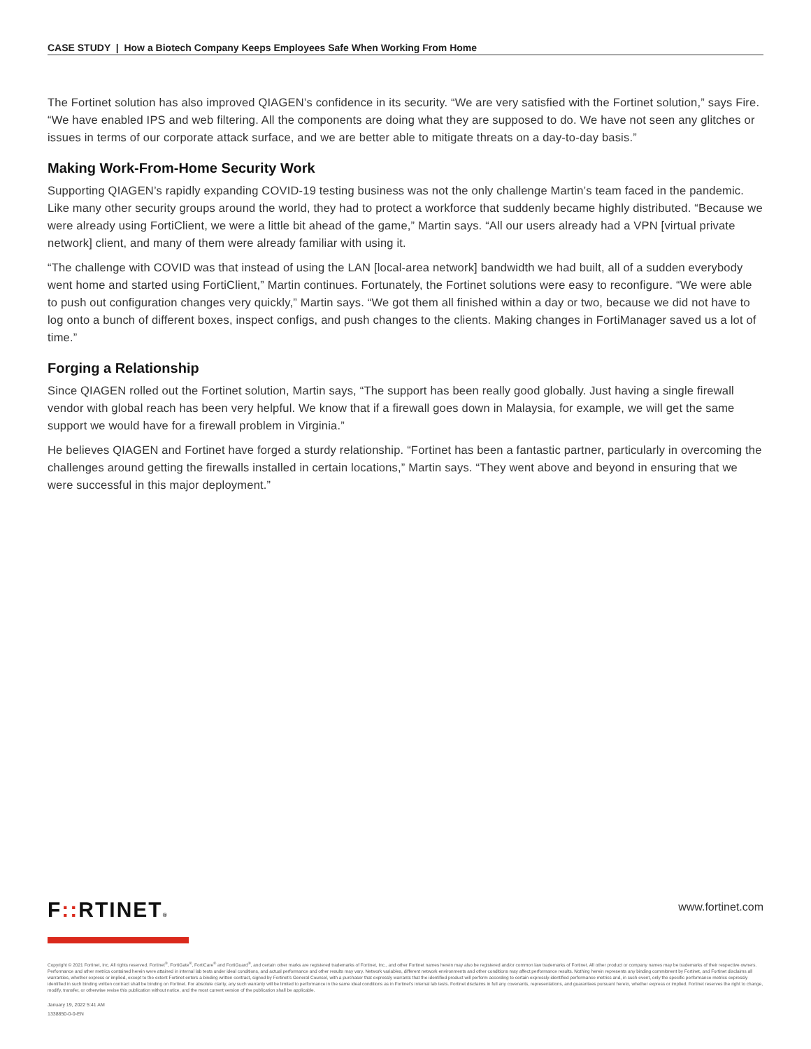CASE STUDY | How a Biotech Company Keeps Employees Safe When Working From Home
The Fortinet solution has also improved QIAGEN’s confidence in its security. “We are very satisfied with the Fortinet solution,” says Fire. “We have enabled IPS and web filtering. All the components are doing what they are supposed to do. We have not seen any glitches or issues in terms of our corporate attack surface, and we are better able to mitigate threats on a day-to-day basis.”
Making Work-From-Home Security Work
Supporting QIAGEN’s rapidly expanding COVID-19 testing business was not the only challenge Martin’s team faced in the pandemic. Like many other security groups around the world, they had to protect a workforce that suddenly became highly distributed. “Because we were already using FortiClient, we were a little bit ahead of the game,” Martin says. “All our users already had a VPN [virtual private network] client, and many of them were already familiar with using it.
“The challenge with COVID was that instead of using the LAN [local-area network] bandwidth we had built, all of a sudden everybody went home and started using FortiClient,” Martin continues. Fortunately, the Fortinet solutions were easy to reconfigure. “We were able to push out configuration changes very quickly,” Martin says. “We got them all finished within a day or two, because we did not have to log onto a bunch of different boxes, inspect configs, and push changes to the clients. Making changes in FortiManager saved us a lot of time.”
Forging a Relationship
Since QIAGEN rolled out the Fortinet solution, Martin says, “The support has been really good globally. Just having a single firewall vendor with global reach has been very helpful. We know that if a firewall goes down in Malaysia, for example, we will get the same support we would have for a firewall problem in Virginia.”
He believes QIAGEN and Fortinet have forged a sturdy relationship. “Fortinet has been a fantastic partner, particularly in overcoming the challenges around getting the firewalls installed in certain locations,” Martin says. “They went above and beyond in ensuring that we were successful in this major deployment.”
F:: RTINET®
www.fortinet.com
Copyright © 2021 Fortinet, Inc. All rights reserved. Fortinet<sup>®</sup>, FortiGate<sup>®</sup>, FortiCare<sup>®</sup> and FortiGuard<sup>®</sup>, and certain other marks are registered trademarks of Fortinet, Inc., and other Fortinet names herein may also be registered and/or common law trademarks of Fortinet. All other product or company names may be trademarks of their respective owners. Performance and other metrics contained herein were attained in internal lab tests under ideal conditions, and actual performance and other results may vary. Network variables, different network environments and other conditions may affect performance results. Nothing herein represents any binding commitment by Fortinet, and Fortinet disclaims all warranties, whether express or implied, except to the extent Fortinet enters a binding written contract, signed by Fortinet’s General Counsel, with a purchaser that expressly warrants that the identified product will perform according to certain expressly-identified performance metrics and, in such event, only the specific performance metrics expressly identified in such binding written contract shall be binding on Fortinet. For absolute clarity, any such warranty will be limited to performance in the same ideal conditions as in Fortinet’s internal lab tests. Fortinet disclaims in full any covenants, representations, and guarantees pursuant hereto, whether express or implied. Fortinet reserves the right to change, modify, transfer, or otherwise revise this publication without notice, and the most current version of the publication shall be applicable.
January 19, 2022 5:41 AM
1338850-0-0-EN